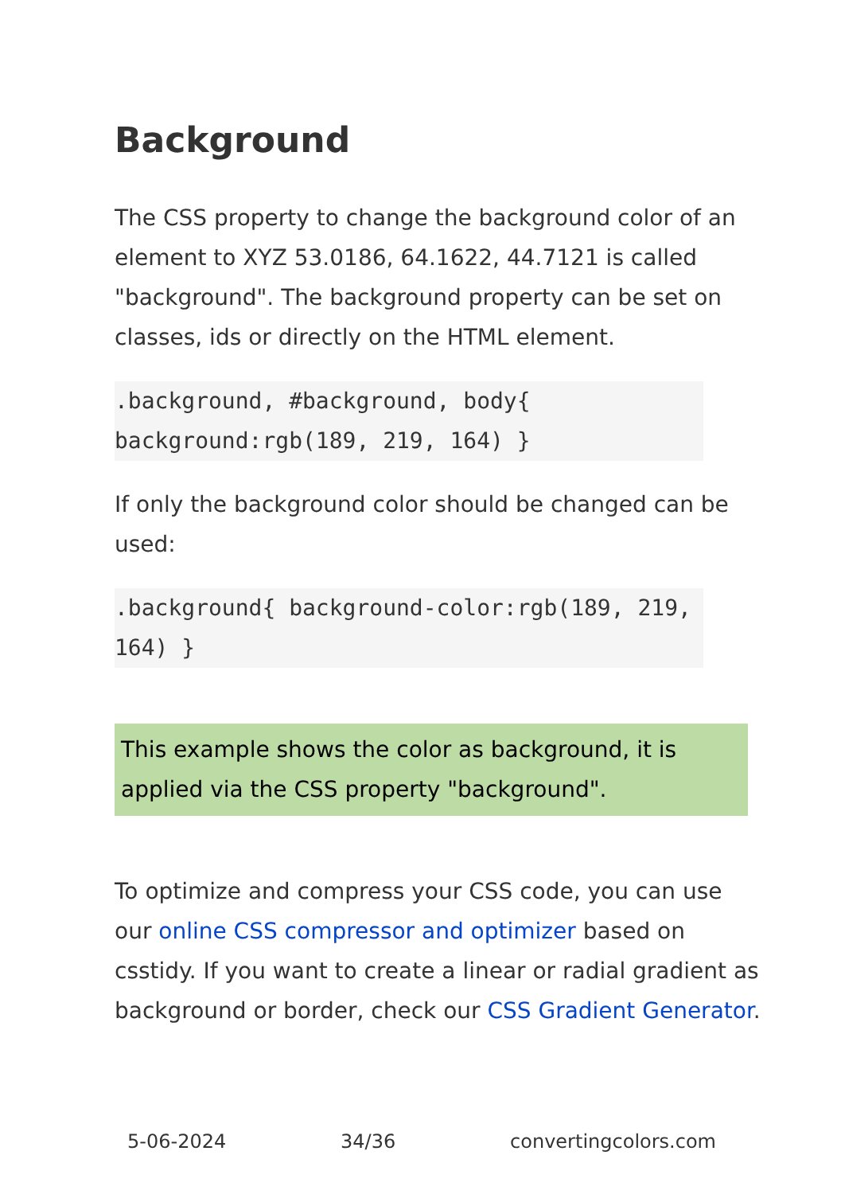Background
The CSS property to change the background color of an element to XYZ 53.0186, 64.1622, 44.7121 is called "background". The background property can be set on classes, ids or directly on the HTML element.
.background, #background, body{ background:rgb(189, 219, 164) }
If only the background color should be changed can be used:
.background{ background-color:rgb(189, 219, 164) }
This example shows the color as background, it is applied via the CSS property "background".
To optimize and compress your CSS code, you can use our online CSS compressor and optimizer based on csstidy. If you want to create a linear or radial gradient as background or border, check our CSS Gradient Generator.
5-06-2024 34/36 convertingcolors.com